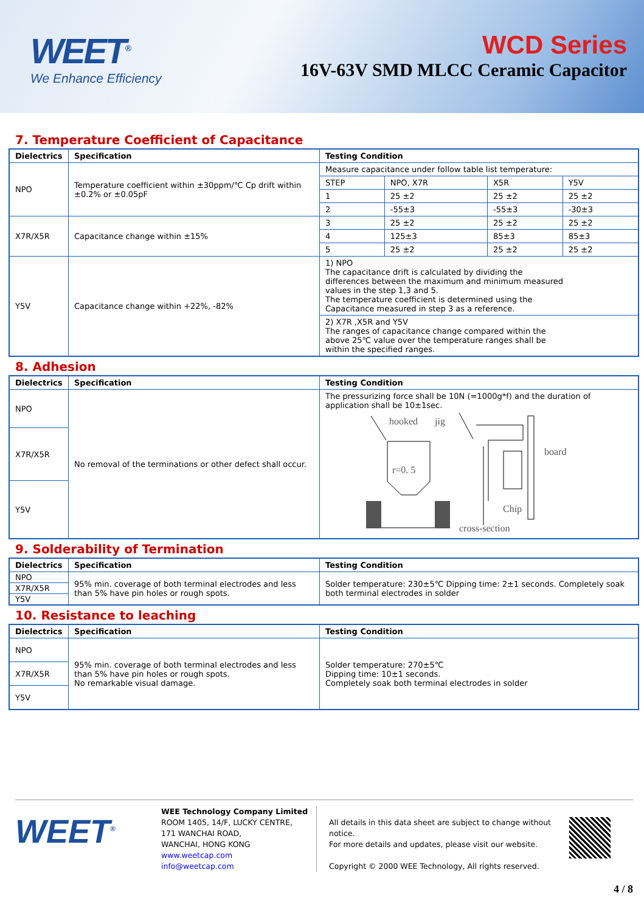WEET<sup>®</sup>
We Enhance Efficiency
WCD Series
16V-63V SMD MLCC Ceramic Capacitor
7. Temperature Coefficient of Capacitance
| Dielectrics | Specification | Testing Condition | | | |
| --- | --- | --- | --- | --- | --- |
| NPO | Temperature coefficient within ±30ppm/℃ Cp drift within ±0.2% or ±0.05pF | Measure capacitance under follow table list temperature: | | | |
| | | STEP | NPO, X7R | X5R | Y5V |
| | | 1 | 25 ±2 | 25 ±2 | 25 ±2 |
| | | 2 | -55±3 | -55±3 | -30±3 |
| X7R/X5R | Capacitance change within ±15% | 3 | 25 ±2 | 25 ±2 | 25 ±2 |
| | | 4 | 125±3 | 85±3 | 85±3 |
| | | 5 | 25 ±2 | 25 ±2 | 25 ±2 |
| Y5V | Capacitance change within +22%, -82% | 1) NPO The capacitance drift is calculated by dividing the differences between the maximum and minimum measured values in the step 1,3 and 5. The temperature coefficient is determined using the Capacitance measured in step 3 as a reference. | | | |
| | | 2) X7R ,X5R and Y5V The ranges of capacitance change compared within the above 25℃ value over the temperature ranges shall be within the specified ranges. | | | |
8. Adhesion
| Dielectrics | Specification | Testing Condition |
| --- | --- | --- |
| NPO | No removal of the terminations or other defect shall occur. | The pressurizing force shall be 10N (=1000g*f) and the duration of application shall be 10±1sec. hooked jig board r=0. 5 Chip cross-section |
| X7R/X5R | | |
| Y5V | | |
9. Solderability of Termination
| Dielectrics | Specification | Testing Condition |
| --- | --- | --- |
| NPO | 95% min. coverage of both terminal electrodes and less than 5% have pin holes or rough spots. | Solder temperature: 230±5℃ Dipping time: 2±1 seconds. Completely soak both terminal electrodes in solder |
| X7R/X5R | | |
| Y5V | | |
10. Resistance to leaching
| Dielectrics | Specification | Testing Condition |
| --- | --- | --- |
| NPO | 95% min. coverage of both terminal electrodes and less than 5% have pin holes or rough spots. No remarkable visual damage. | Solder temperature: 270±5℃ Dipping time: 10±1 seconds. Completely soak both terminal electrodes in solder |
| X7R/X5R | | |
| Y5V | | |
WEET<sup>®</sup>
WEE Technology Company Limited
ROOM 1405, 14/F, LUCKY CENTRE,
171 WANCHAI ROAD,
WANCHAI, HONG KONG
www.weetcap.com
info@weetcap.com
All details in this data sheet are subject to change without notice.
For more details and updates, please visit our website.
Copyright © 2000 WEE Technology, All rights reserved.
4 / 8